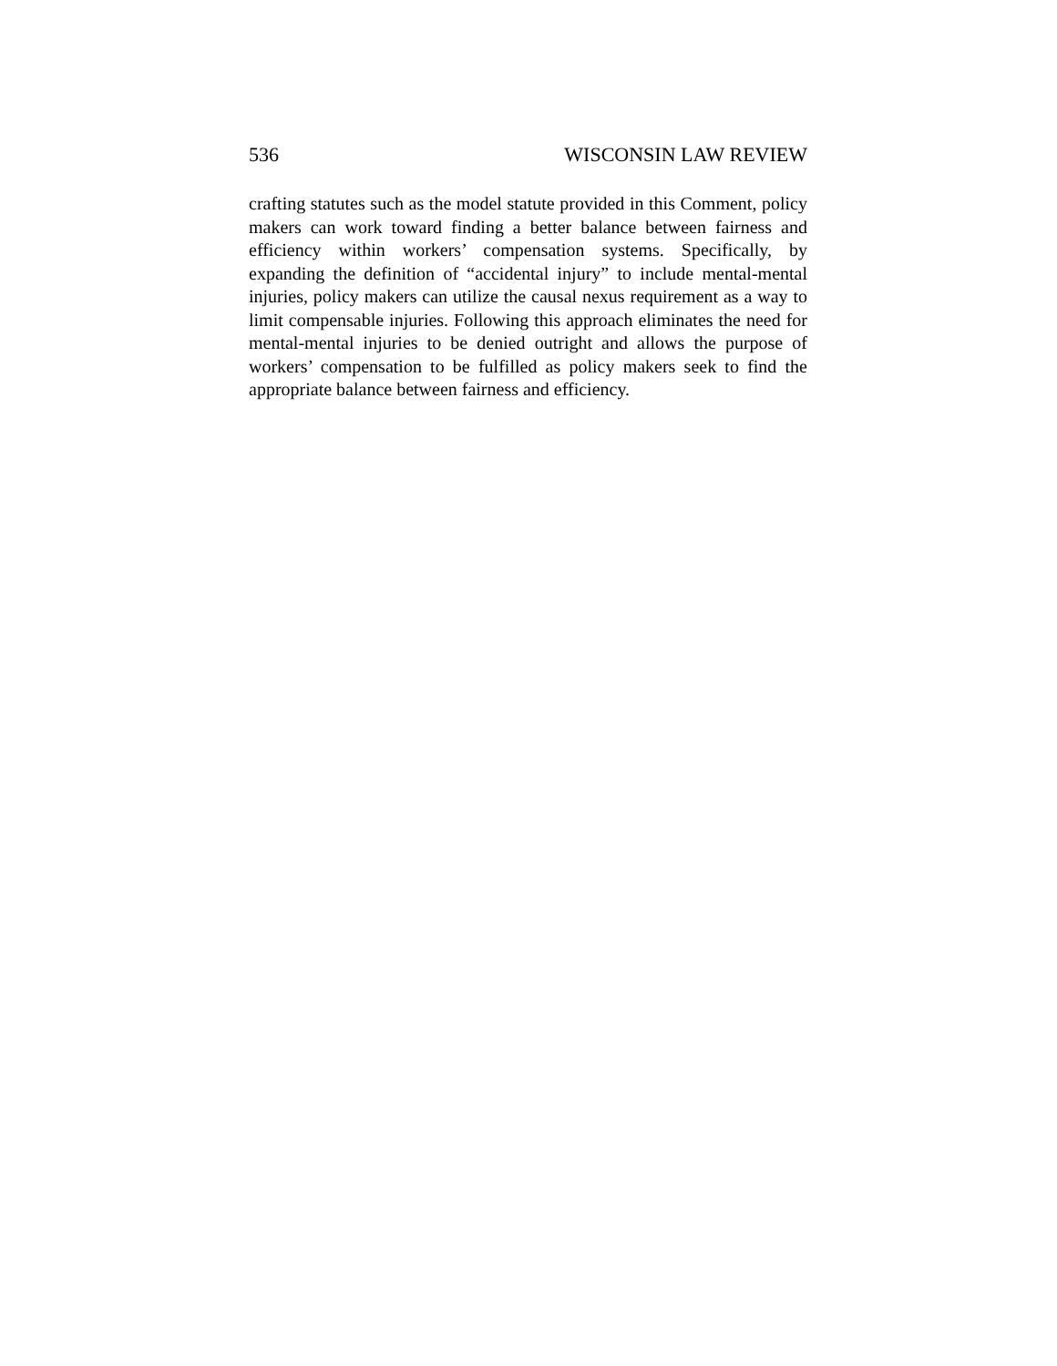536 WISCONSIN LAW REVIEW
crafting statutes such as the model statute provided in this Comment, policy makers can work toward finding a better balance between fairness and efficiency within workers’ compensation systems. Specifically, by expanding the definition of “accidental injury” to include mental-mental injuries, policy makers can utilize the causal nexus requirement as a way to limit compensable injuries. Following this approach eliminates the need for mental-mental injuries to be denied outright and allows the purpose of workers’ compensation to be fulfilled as policy makers seek to find the appropriate balance between fairness and efficiency.